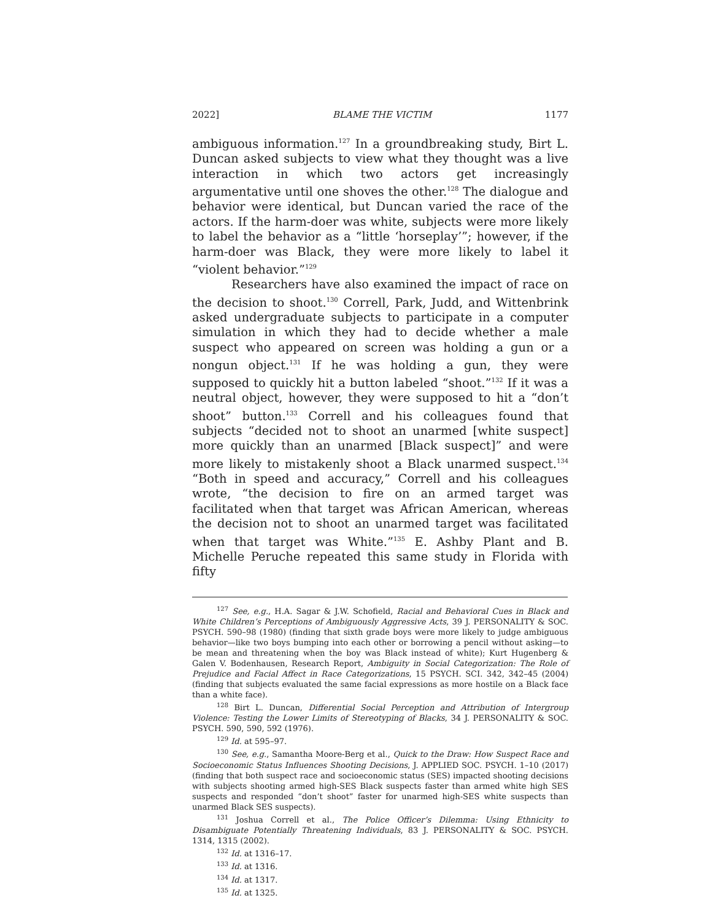2022] BLAME THE VICTIM 1177
ambiguous information.<sup>127</sup> In a groundbreaking study, Birt L. Duncan asked subjects to view what they thought was a live interaction in which two actors get increasingly argumentative until one shoves the other.<sup>128</sup> The dialogue and behavior were identical, but Duncan varied the race of the actors. If the harm-doer was white, subjects were more likely to label the behavior as a “little ‘horseplay’”; however, if the harm-doer was Black, they were more likely to label it “violent behavior.”<sup>129</sup>
Researchers have also examined the impact of race on the decision to shoot.<sup>130</sup> Correll, Park, Judd, and Wittenbrink asked undergraduate subjects to participate in a computer simulation in which they had to decide whether a male suspect who appeared on screen was holding a gun or a nongun object.<sup>131</sup> If he was holding a gun, they were supposed to quickly hit a button labeled “shoot.”<sup>132</sup> If it was a neutral object, however, they were supposed to hit a “don’t shoot” button.<sup>133</sup> Correll and his colleagues found that subjects “decided not to shoot an unarmed [white suspect] more quickly than an unarmed [Black suspect]” and were more likely to mistakenly shoot a Black unarmed suspect.<sup>134</sup> “Both in speed and accuracy,” Correll and his colleagues wrote, “the decision to fire on an armed target was facilitated when that target was African American, whereas the decision not to shoot an unarmed target was facilitated when that target was White.”<sup>135</sup> E. Ashby Plant and B. Michelle Peruche repeated this same study in Florida with fifty
<sup>127</sup> See, e.g., H.A. Sagar & J.W. Schofield, Racial and Behavioral Cues in Black and White Children’s Perceptions of Ambiguously Aggressive Acts, 39 J. PERSONALITY & SOC. PSYCH. 590–98 (1980) (finding that sixth grade boys were more likely to judge ambiguous behavior—like two boys bumping into each other or borrowing a pencil without asking—to be mean and threatening when the boy was Black instead of white); Kurt Hugenberg & Galen V. Bodenhausen, Research Report, Ambiguity in Social Categorization: The Role of Prejudice and Facial Affect in Race Categorizations, 15 PSYCH. SCI. 342, 342–45 (2004) (finding that subjects evaluated the same facial expressions as more hostile on a Black face than a white face).
<sup>128</sup> Birt L. Duncan, Differential Social Perception and Attribution of Intergroup Violence: Testing the Lower Limits of Stereotyping of Blacks, 34 J. PERSONALITY & SOC. PSYCH. 590, 590, 592 (1976).
<sup>129</sup> Id. at 595–97.
<sup>130</sup> See, e.g., Samantha Moore-Berg et al., Quick to the Draw: How Suspect Race and Socioeconomic Status Influences Shooting Decisions, J. APPLIED SOC. PSYCH. 1–10 (2017) (finding that both suspect race and socioeconomic status (SES) impacted shooting decisions with subjects shooting armed high-SES Black suspects faster than armed white high SES suspects and responded “don’t shoot” faster for unarmed high-SES white suspects than unarmed Black SES suspects).
<sup>131</sup> Joshua Correll et al., The Police Officer’s Dilemma: Using Ethnicity to Disambiguate Potentially Threatening Individuals, 83 J. PERSONALITY & SOC. PSYCH. 1314, 1315 (2002).
<sup>132</sup> Id. at 1316–17.
<sup>133</sup> Id. at 1316.
<sup>134</sup> Id. at 1317.
<sup>135</sup> Id. at 1325.